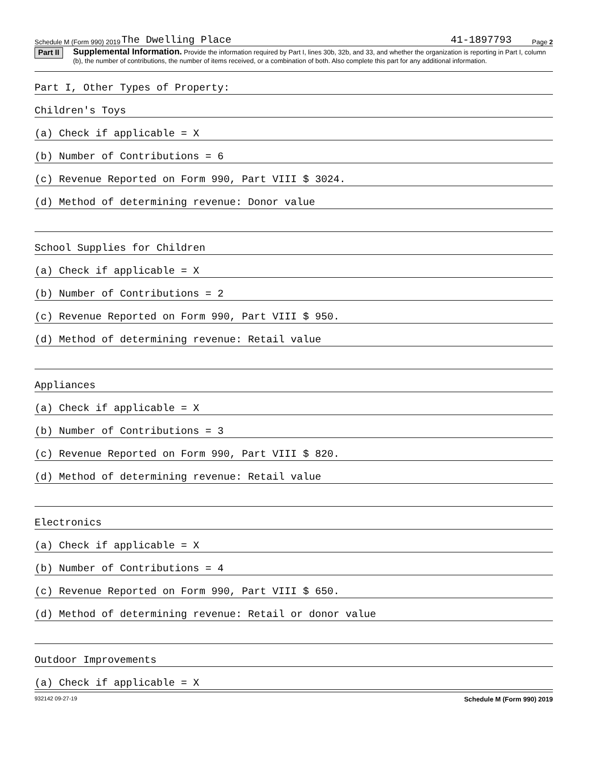Schedule M (Form 990) 2019 The Dwelling Place 41-1897793 Page 2
Part II
Supplemental Information. Provide the information required by Part I, lines 30b, 32b, and 33, and whether the organization is reporting in Part I, column (b), the number of contributions, the number of items received, or a combination of both. Also complete this part for any additional information.
Part I, Other Types of Property:
Children's Toys
(a) Check if applicable = X
(b) Number of Contributions = 6
(c) Revenue Reported on Form 990, Part VIII $ 3024.
(d) Method of determining revenue: Donor value
School Supplies for Children
(a) Check if applicable = X
(b) Number of Contributions = 2
(c) Revenue Reported on Form 990, Part VIII $ 950.
(d) Method of determining revenue: Retail value
Appliances
(a) Check if applicable = X
(b) Number of Contributions = 3
(c) Revenue Reported on Form 990, Part VIII $ 820.
(d) Method of determining revenue: Retail value
Electronics
(a) Check if applicable = X
(b) Number of Contributions = 4
(c) Revenue Reported on Form 990, Part VIII $ 650.
(d) Method of determining revenue: Retail or donor value
Outdoor Improvements
(a) Check if applicable = X
932142 09-27-19 Schedule M (Form 990) 2019